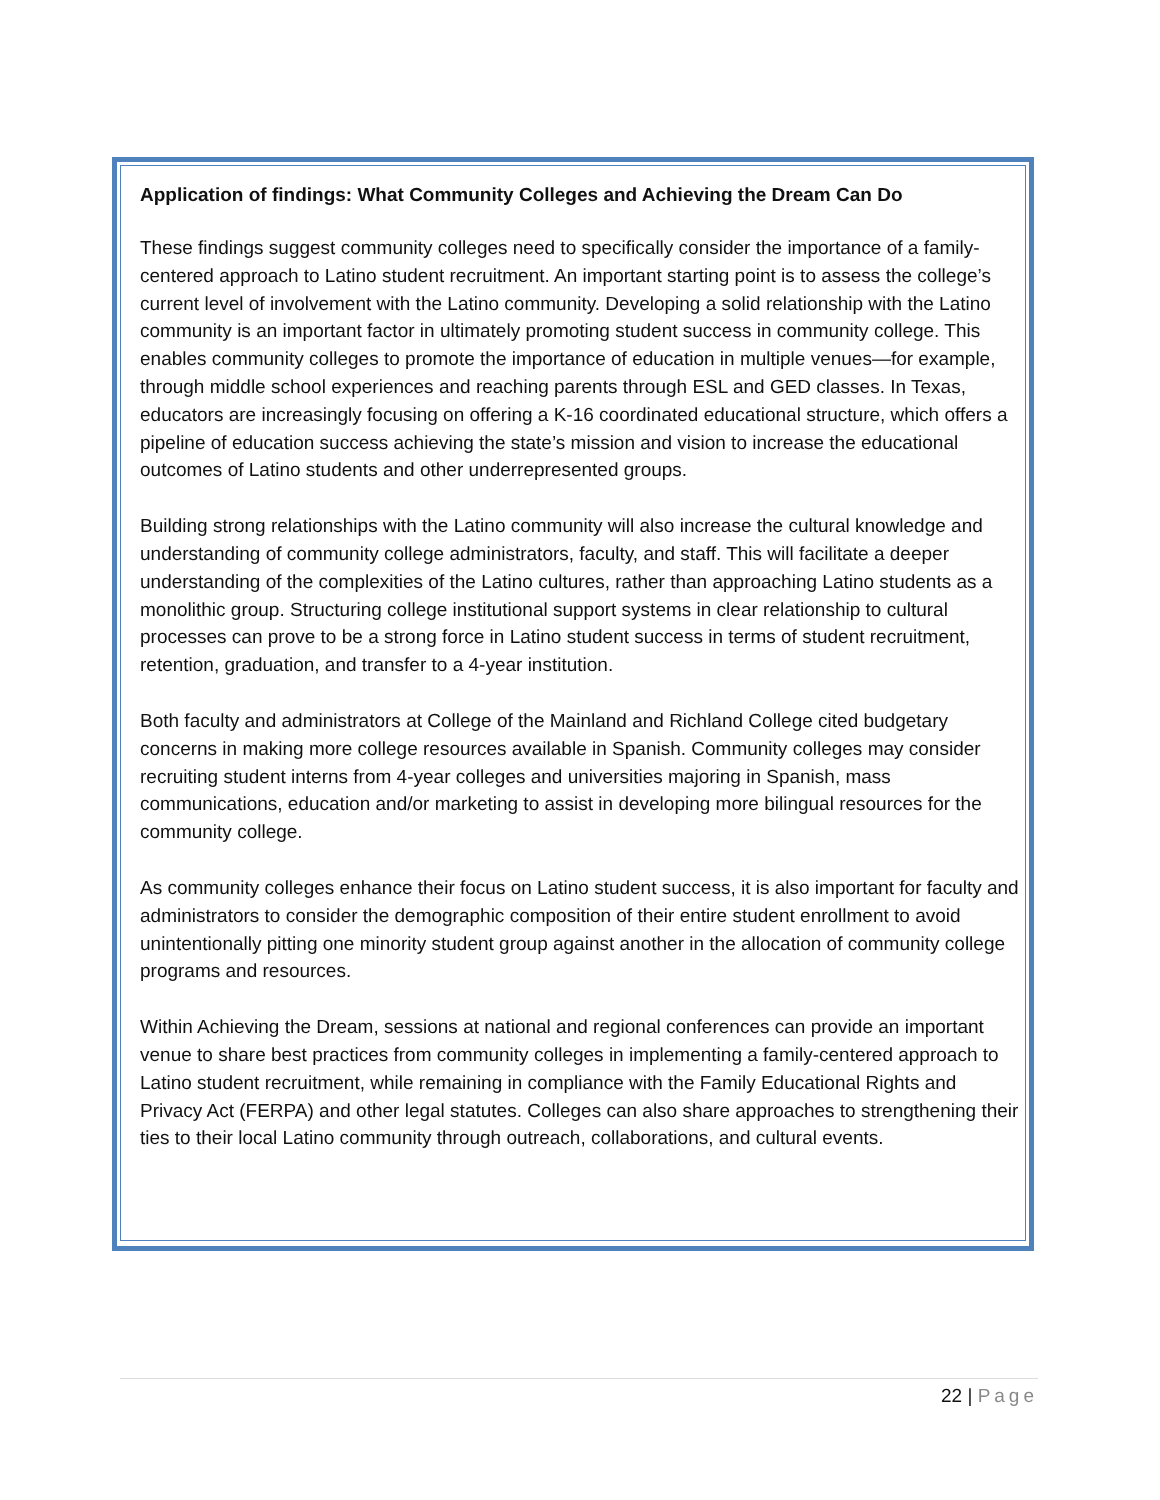Application of findings: What Community Colleges and Achieving the Dream Can Do
These findings suggest community colleges need to specifically consider the importance of a family-centered approach to Latino student recruitment. An important starting point is to assess the college’s current level of involvement with the Latino community. Developing a solid relationship with the Latino community is an important factor in ultimately promoting student success in community college. This enables community colleges to promote the importance of education in multiple venues—for example, through middle school experiences and reaching parents through ESL and GED classes. In Texas, educators are increasingly focusing on offering a K-16 coordinated educational structure, which offers a pipeline of education success achieving the state’s mission and vision to increase the educational outcomes of Latino students and other underrepresented groups.
Building strong relationships with the Latino community will also increase the cultural knowledge and understanding of community college administrators, faculty, and staff. This will facilitate a deeper understanding of the complexities of the Latino cultures, rather than approaching Latino students as a monolithic group. Structuring college institutional support systems in clear relationship to cultural processes can prove to be a strong force in Latino student success in terms of student recruitment, retention, graduation, and transfer to a 4-year institution.
Both faculty and administrators at College of the Mainland and Richland College cited budgetary concerns in making more college resources available in Spanish. Community colleges may consider recruiting student interns from 4-year colleges and universities majoring in Spanish, mass communications, education and/or marketing to assist in developing more bilingual resources for the community college.
As community colleges enhance their focus on Latino student success, it is also important for faculty and administrators to consider the demographic composition of their entire student enrollment to avoid unintentionally pitting one minority student group against another in the allocation of community college programs and resources.
Within Achieving the Dream, sessions at national and regional conferences can provide an important venue to share best practices from community colleges in implementing a family-centered approach to Latino student recruitment, while remaining in compliance with the Family Educational Rights and Privacy Act (FERPA) and other legal statutes. Colleges can also share approaches to strengthening their ties to their local Latino community through outreach, collaborations, and cultural events.
22 | Page